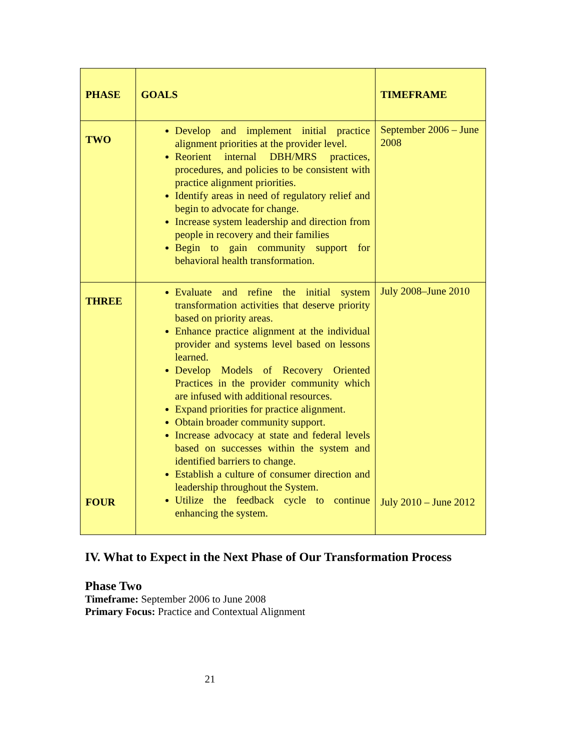| PHASE | GOALS | TIMEFRAME |
| --- | --- | --- |
| TWO | Develop and implement initial practice alignment priorities at the provider level. Reorient internal DBH/MRS practices, procedures, and policies to be consistent with practice alignment priorities. Identify areas in need of regulatory relief and begin to advocate for change. Increase system leadership and direction from people in recovery and their families Begin to gain community support for behavioral health transformation. | September 2006 – June 2008 |
| THREE | Evaluate and refine the initial system transformation activities that deserve priority based on priority areas. Enhance practice alignment at the individual provider and systems level based on lessons learned. Develop Models of Recovery Oriented Practices in the provider community which are infused with additional resources. Expand priorities for practice alignment. Obtain broader community support. Increase advocacy at state and federal levels based on successes within the system and identified barriers to change. Establish a culture of consumer direction and leadership throughout the System. | July 2008–June 2010 |
| FOUR | Utilize the feedback cycle to continue enhancing the system. | July 2010 – June 2012 |
IV. What to Expect in the Next Phase of Our Transformation Process
Phase Two
Timeframe: September 2006 to June 2008
Primary Focus: Practice and Contextual Alignment
21